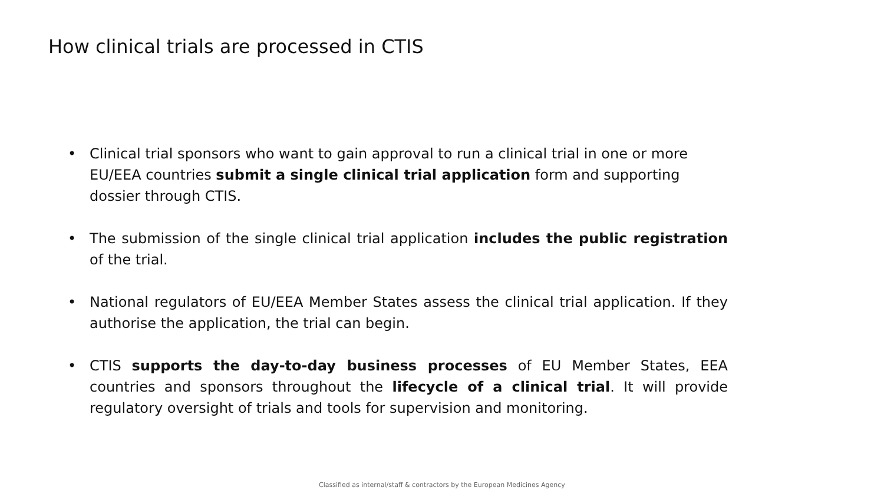How clinical trials are processed in CTIS
• Clinical trial sponsors who want to gain approval to run a clinical trial in one or more EU/EEA countries submit a single clinical trial application form and supporting dossier through CTIS.
• The submission of the single clinical trial application includes the public registration of the trial.
• National regulators of EU/EEA Member States assess the clinical trial application. If they authorise the application, the trial can begin.
• CTIS supports the day-to-day business processes of EU Member States, EEA countries and sponsors throughout the lifecycle of a clinical trial. It will provide regulatory oversight of trials and tools for supervision and monitoring.
Classified as internal/staff & contractors by the European Medicines Agency